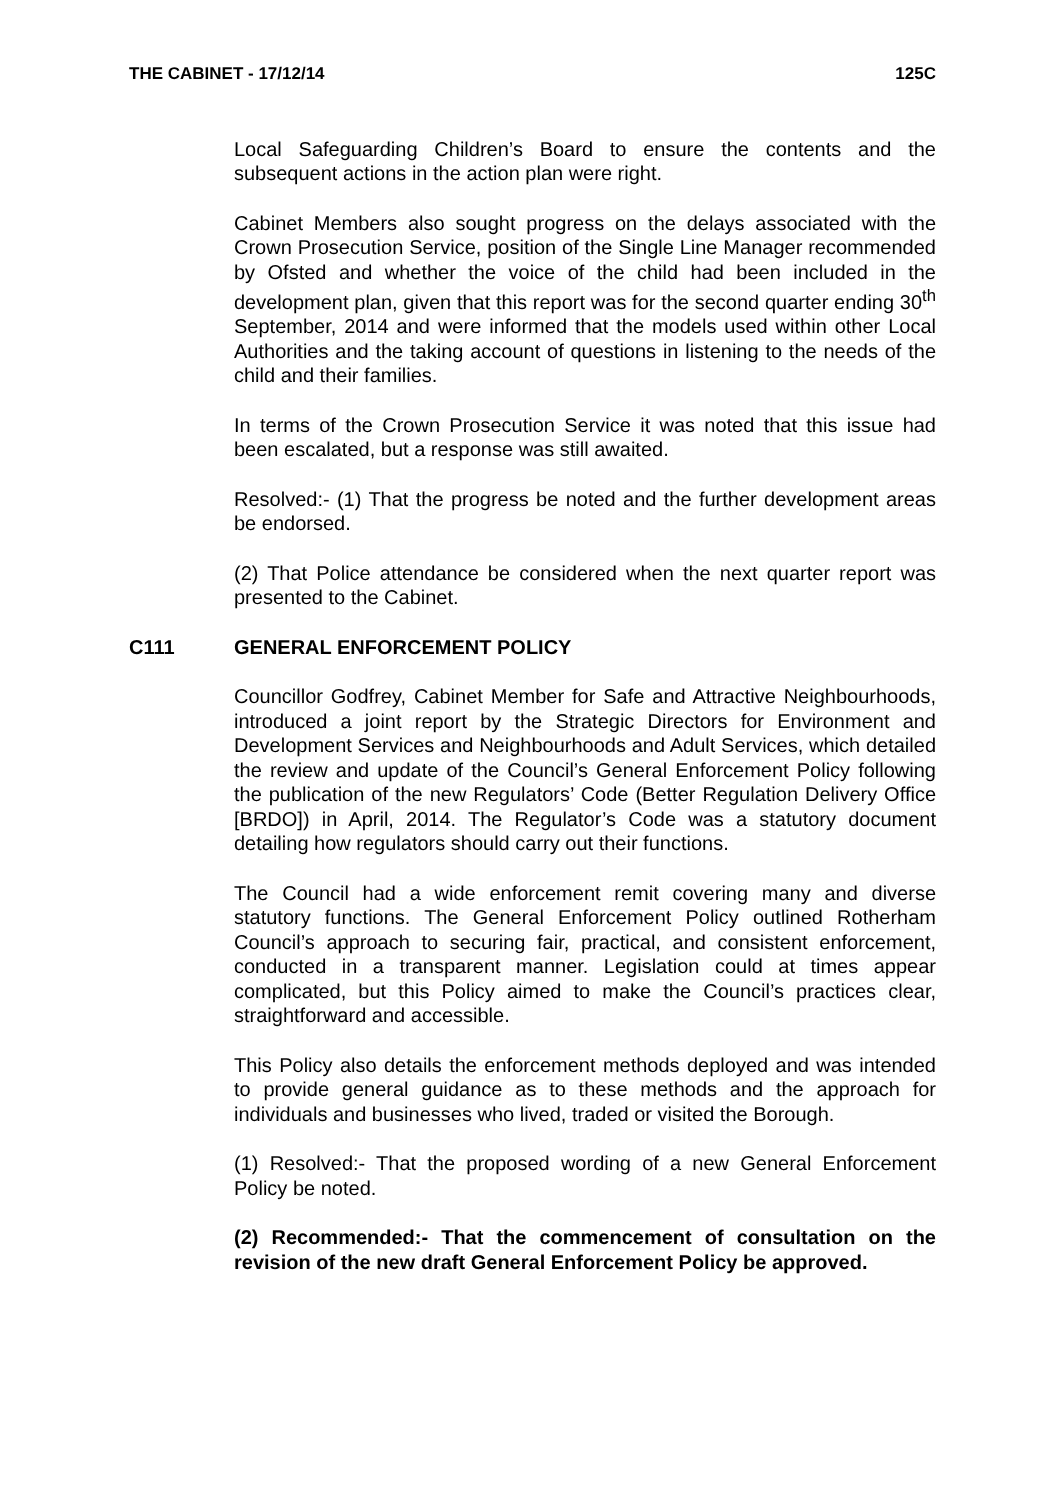THE CABINET - 17/12/14 125C
Local Safeguarding Children’s Board to ensure the contents and the subsequent actions in the action plan were right.
Cabinet Members also sought progress on the delays associated with the Crown Prosecution Service, position of the Single Line Manager recommended by Ofsted and whether the voice of the child had been included in the development plan, given that this report was for the second quarter ending 30<sup>th</sup> September, 2014 and were informed that the models used within other Local Authorities and the taking account of questions in listening to the needs of the child and their families.
In terms of the Crown Prosecution Service it was noted that this issue had been escalated, but a response was still awaited.
Resolved:- (1) That the progress be noted and the further development areas be endorsed.
(2) That Police attendance be considered when the next quarter report was presented to the Cabinet.
C111 GENERAL ENFORCEMENT POLICY
Councillor Godfrey, Cabinet Member for Safe and Attractive Neighbourhoods, introduced a joint report by the Strategic Directors for Environment and Development Services and Neighbourhoods and Adult Services, which detailed the review and update of the Council’s General Enforcement Policy following the publication of the new Regulators’ Code (Better Regulation Delivery Office [BRDO]) in April, 2014. The Regulator’s Code was a statutory document detailing how regulators should carry out their functions.
The Council had a wide enforcement remit covering many and diverse statutory functions. The General Enforcement Policy outlined Rotherham Council’s approach to securing fair, practical, and consistent enforcement, conducted in a transparent manner. Legislation could at times appear complicated, but this Policy aimed to make the Council’s practices clear, straightforward and accessible.
This Policy also details the enforcement methods deployed and was intended to provide general guidance as to these methods and the approach for individuals and businesses who lived, traded or visited the Borough.
(1) Resolved:- That the proposed wording of a new General Enforcement Policy be noted.
(2) Recommended:- That the commencement of consultation on the revision of the new draft General Enforcement Policy be approved.